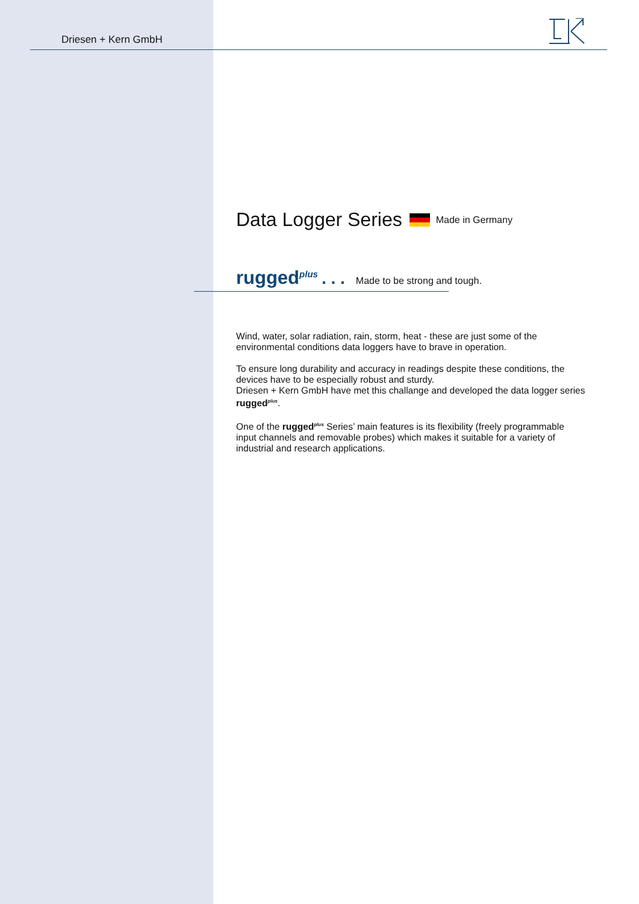Driesen + Kern GmbH
Data Logger Series Made in Germany
rugged<sup>plus</sup>. . . Made to be strong and tough.
Wind, water, solar radiation, rain, storm, heat - these are just some of the environmental conditions data loggers have to brave in operation.
To ensure long durability and accuracy in readings despite these conditions, the devices have to be especially robust and sturdy.
Driesen + Kern GmbH have met this challange and developed the data logger series rugged<sup>plus</sup>.
One of the rugged<sup>plus</sup> Series’ main features is its flexibility (freely programmable input channels and removable probes) which makes it suitable for a variety of industrial and research applications.